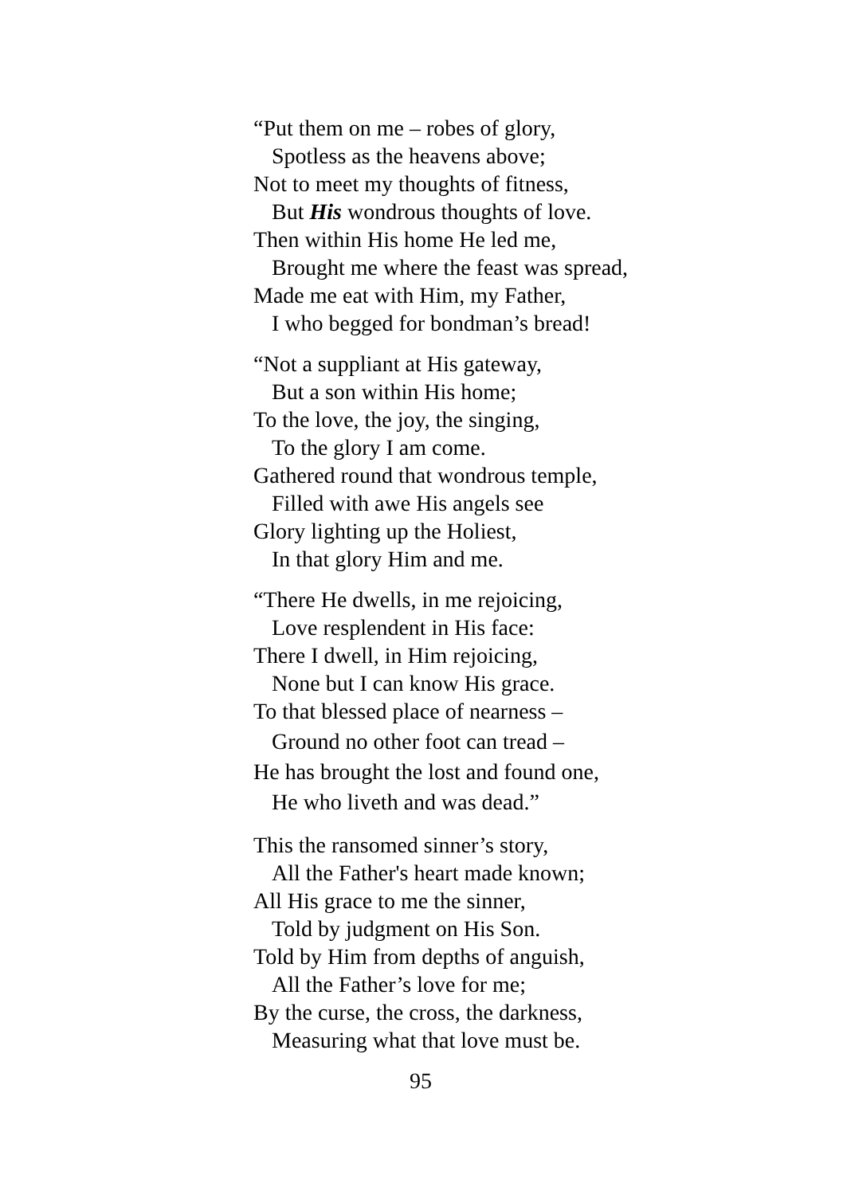“Put them on me – robes of glory,
Spotless as the heavens above;
Not to meet my thoughts of fitness,
But His wondrous thoughts of love.
Then within His home He led me,
Brought me where the feast was spread,
Made me eat with Him, my Father,
I who begged for bondman’s bread!
“Not a suppliant at His gateway,
But a son within His home;
To the love, the joy, the singing,
To the glory I am come.
Gathered round that wondrous temple,
Filled with awe His angels see
Glory lighting up the Holiest,
In that glory Him and me.
“There He dwells, in me rejoicing,
Love resplendent in His face:
There I dwell, in Him rejoicing,
None but I can know His grace.
To that blessed place of nearness –
Ground no other foot can tread –
He has brought the lost and found one,
He who liveth and was dead.”
This the ransomed sinner’s story,
All the Father's heart made known;
All His grace to me the sinner,
Told by judgment on His Son.
Told by Him from depths of anguish,
All the Father’s love for me;
By the curse, the cross, the darkness,
Measuring what that love must be.
95